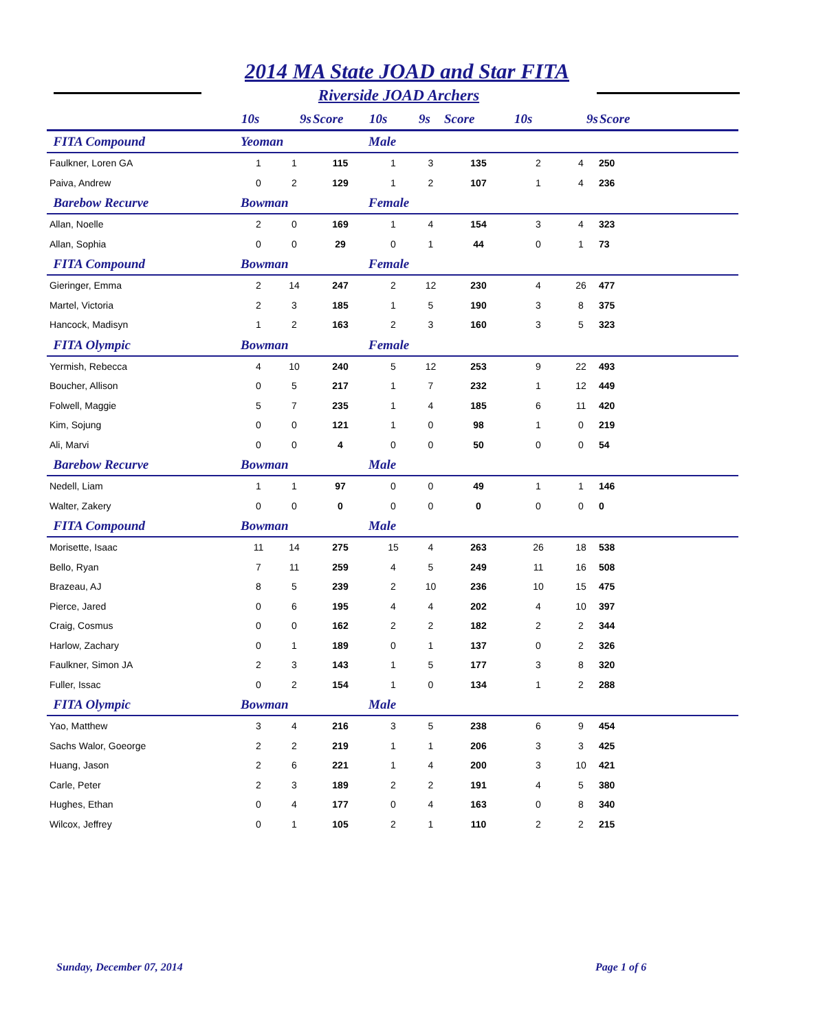2014 MA State JOAD and Star FITA
Riverside JOAD Archers
| | 10s | 9s | Score | 10s | 9s | Score | 10s | 9s | Score |
| --- | --- | --- | --- | --- | --- | --- | --- | --- | --- |
| FITA Compound | Yeoman | | | Male | | | | | |
| Faulkner, Loren GA | 1 | 1 | 115 | 1 | 3 | 135 | 2 | 4 | 250 |
| Paiva, Andrew | 0 | 2 | 129 | 1 | 2 | 107 | 1 | 4 | 236 |
| Barebow Recurve | Bowman | | | Female | | | | | |
| Allan, Noelle | 2 | 0 | 169 | 1 | 4 | 154 | 3 | 4 | 323 |
| Allan, Sophia | 0 | 0 | 29 | 0 | 1 | 44 | 0 | 1 | 73 |
| FITA Compound | Bowman | | | Female | | | | | |
| Gieringer, Emma | 2 | 14 | 247 | 2 | 12 | 230 | 4 | 26 | 477 |
| Martel, Victoria | 2 | 3 | 185 | 1 | 5 | 190 | 3 | 8 | 375 |
| Hancock, Madisyn | 1 | 2 | 163 | 2 | 3 | 160 | 3 | 5 | 323 |
| FITA Olympic | Bowman | | | Female | | | | | |
| Yermish, Rebecca | 4 | 10 | 240 | 5 | 12 | 253 | 9 | 22 | 493 |
| Boucher, Allison | 0 | 5 | 217 | 1 | 7 | 232 | 1 | 12 | 449 |
| Folwell, Maggie | 5 | 7 | 235 | 1 | 4 | 185 | 6 | 11 | 420 |
| Kim, Sojung | 0 | 0 | 121 | 1 | 0 | 98 | 1 | 0 | 219 |
| Ali, Marvi | 0 | 0 | 4 | 0 | 0 | 50 | 0 | 0 | 54 |
| Barebow Recurve | Bowman | | | Male | | | | | |
| Nedell, Liam | 1 | 1 | 97 | 0 | 0 | 49 | 1 | 1 | 146 |
| Walter, Zakery | 0 | 0 | 0 | 0 | 0 | 0 | 0 | 0 | 0 |
| FITA Compound | Bowman | | | Male | | | | | |
| Morisette, Isaac | 11 | 14 | 275 | 15 | 4 | 263 | 26 | 18 | 538 |
| Bello, Ryan | 7 | 11 | 259 | 4 | 5 | 249 | 11 | 16 | 508 |
| Brazeau, AJ | 8 | 5 | 239 | 2 | 10 | 236 | 10 | 15 | 475 |
| Pierce, Jared | 0 | 6 | 195 | 4 | 4 | 202 | 4 | 10 | 397 |
| Craig, Cosmus | 0 | 0 | 162 | 2 | 2 | 182 | 2 | 2 | 344 |
| Harlow, Zachary | 0 | 1 | 189 | 0 | 1 | 137 | 0 | 2 | 326 |
| Faulkner, Simon JA | 2 | 3 | 143 | 1 | 5 | 177 | 3 | 8 | 320 |
| Fuller, Issac | 0 | 2 | 154 | 1 | 0 | 134 | 1 | 2 | 288 |
| FITA Olympic | Bowman | | | Male | | | | | |
| Yao, Matthew | 3 | 4 | 216 | 3 | 5 | 238 | 6 | 9 | 454 |
| Sachs Walor, Goeorge | 2 | 2 | 219 | 1 | 1 | 206 | 3 | 3 | 425 |
| Huang, Jason | 2 | 6 | 221 | 1 | 4 | 200 | 3 | 10 | 421 |
| Carle, Peter | 2 | 3 | 189 | 2 | 2 | 191 | 4 | 5 | 380 |
| Hughes, Ethan | 0 | 4 | 177 | 0 | 4 | 163 | 0 | 8 | 340 |
| Wilcox, Jeffrey | 0 | 1 | 105 | 2 | 1 | 110 | 2 | 2 | 215 |
Sunday, December 07, 2014 Page 1 of 6